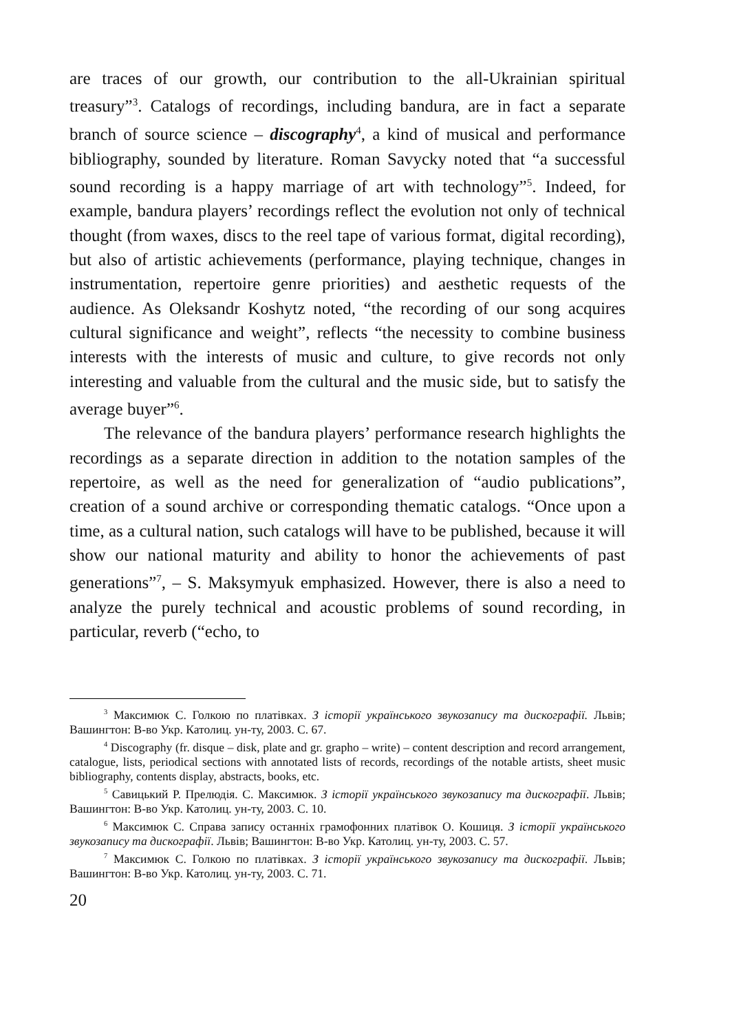are traces of our growth, our contribution to the all-Ukrainian spiritual treasury”<sup>3</sup>. Catalogs of recordings, including bandura, are in fact a separate branch of source science – discography<sup>4</sup>, a kind of musical and performance bibliography, sounded by literature. Roman Savycky noted that “a successful sound recording is a happy marriage of art with technology”<sup>5</sup>. Indeed, for example, bandura players’ recordings reflect the evolution not only of technical thought (from waxes, discs to the reel tape of various format, digital recording), but also of artistic achievements (performance, playing technique, changes in instrumentation, repertoire genre priorities) and aesthetic requests of the audience. As Oleksandr Koshytz noted, “the recording of our song acquires cultural significance and weight”, reflects “the necessity to combine business interests with the interests of music and culture, to give records not only interesting and valuable from the cultural and the music side, but to satisfy the average buyer”<sup>6</sup>.
The relevance of the bandura players’ performance research highlights the recordings as a separate direction in addition to the notation samples of the repertoire, as well as the need for generalization of “audio publications”, creation of a sound archive or corresponding thematic catalogs. “Once upon a time, as a cultural nation, such catalogs will have to be published, because it will show our national maturity and ability to honor the achievements of past generations”<sup>7</sup>, – S. Maksymyuk emphasized. However, there is also a need to analyze the purely technical and acoustic problems of sound recording, in particular, reverb (“echo, to
<sup>3</sup> Максимюк С. Голкою по платівках. З історії українського звукозапису та дискографії. Львів; Вашингтон: В-во Укр. Католиц. ун-ту, 2003. С. 67.
<sup>4</sup> Discography (fr. disque – disk, plate and gr. grapho – write) – content description and record arrangement, catalogue, lists, periodical sections with annotated lists of records, recordings of the notable artists, sheet music bibliography, contents display, abstracts, books, etc.
<sup>5</sup> Савицький Р. Прелюдія. С. Максимюк. З історії українського звукозапису та дискографії. Львів; Вашингтон: В-во Укр. Католиц. ун-ту, 2003. С. 10.
<sup>6</sup> Максимюк С. Справа запису останніх грамофонних платівок О. Кошиця. З історії українського звукозапису та дискографії. Львів; Вашингтон: В-во Укр. Католиц. ун-ту, 2003. С. 57.
<sup>7</sup> Максимюк С. Голкою по платівках. З історії українського звукозапису та дискографії. Львів; Вашингтон: В-во Укр. Католиц. ун-ту, 2003. С. 71.
20